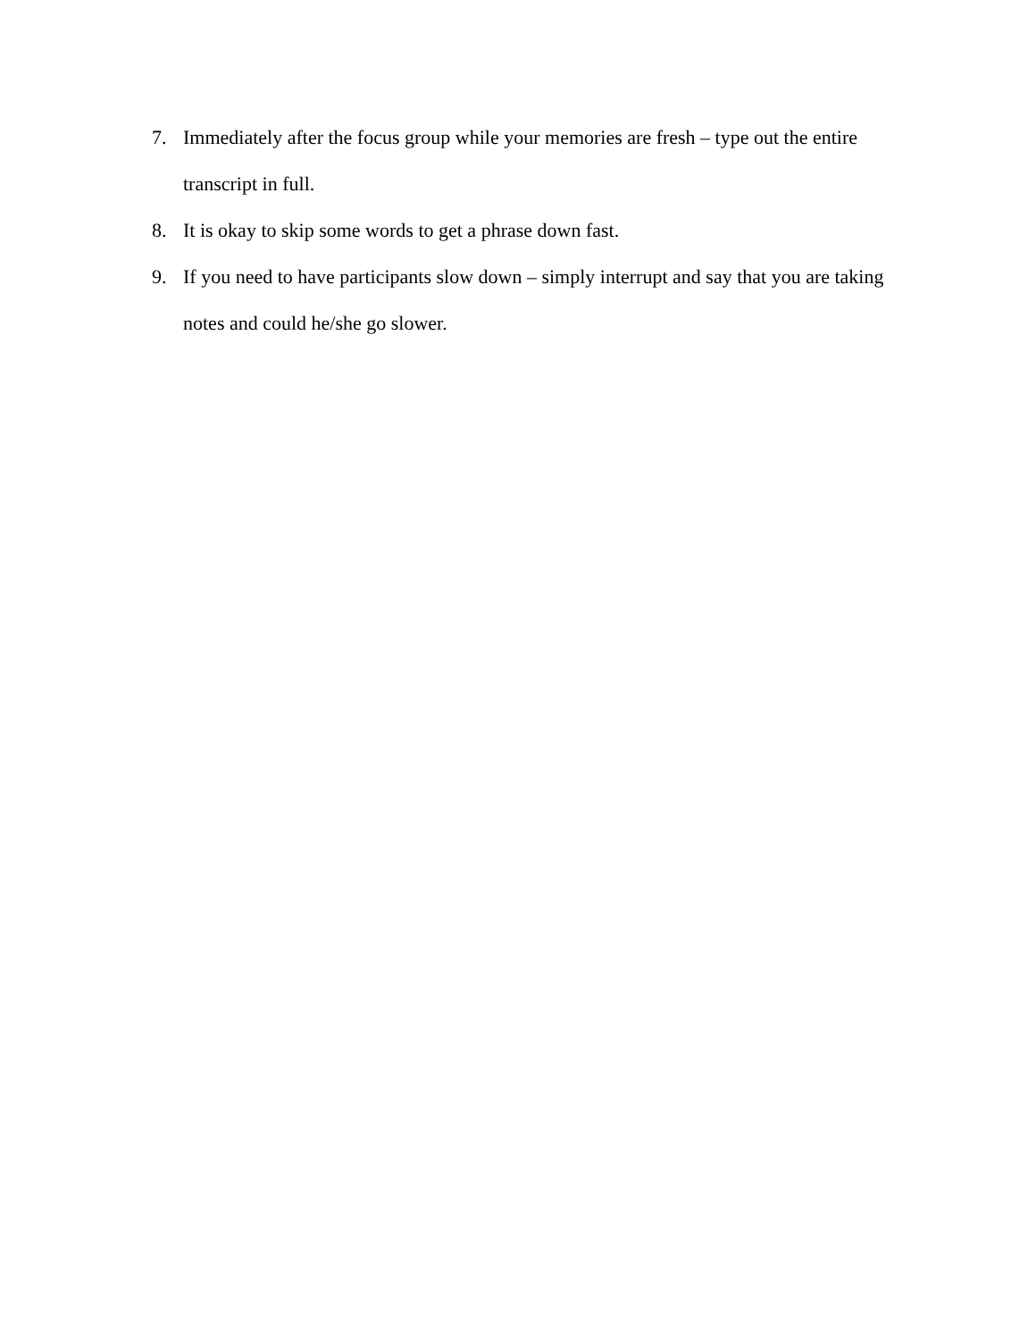7. Immediately after the focus group while your memories are fresh – type out the entire transcript in full.
8. It is okay to skip some words to get a phrase down fast.
9. If you need to have participants slow down – simply interrupt and say that you are taking notes and could he/she go slower.